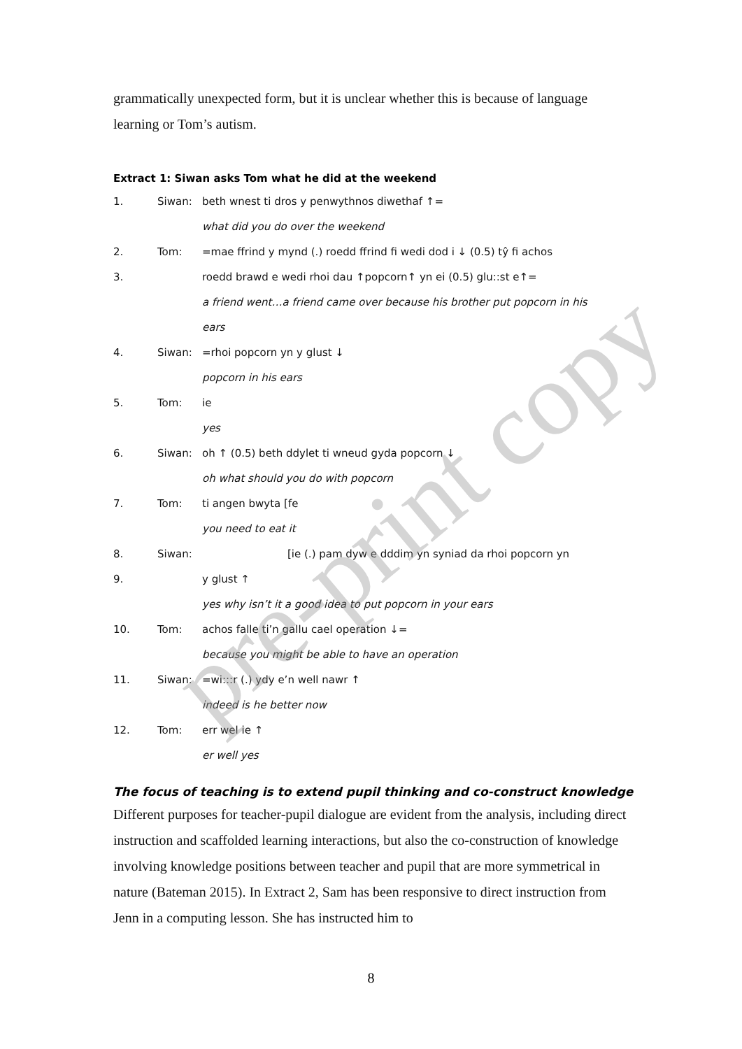grammatically unexpected form, but it is unclear whether this is because of language learning or Tom’s autism.
Extract 1: Siwan asks Tom what he did at the weekend
| 1. | Siwan: | beth wnest ti dros y penwythnos diwethaf ↑= |
| | | what did you do over the weekend |
| 2. | Tom: | =mae ffrind y mynd (.) roedd ffrind fi wedi dod i ↓ (0.5) tŷ fi achos |
| 3. | | roedd brawd e wedi rhoi dau ↑popcorn↑ yn ei (0.5) glu::st e↑= |
| | | a friend went…a friend came over because his brother put popcorn in his |
| | | ears |
| 4. | Siwan: | =rhoi popcorn yn y glust ↓ |
| | | popcorn in his ears |
| 5. | Tom: | ie |
| | | yes |
| 6. | Siwan: | oh ↑ (0.5) beth ddylet ti wneud gyda popcorn ↓ |
| | | oh what should you do with popcorn |
| 7. | Tom: | ti angen bwyta [fe |
| | | you need to eat it |
| 8. | Siwan: | [ie (.) pam dyw e dddim yn syniad da rhoi popcorn yn |
| 9. | | y glust ↑ |
| | | yes why isn’t it a good idea to put popcorn in your ears |
| 10. | Tom: | achos falle ti’n gallu cael operation ↓= |
| | | because you might be able to have an operation |
| 11. | Siwan: | =wi:::r (.) ydy e’n well nawr ↑ |
| | | indeed is he better now |
| 12. | Tom: | err wel ie ↑ |
| | | er well yes |
The focus of teaching is to extend pupil thinking and co-construct knowledge
Different purposes for teacher-pupil dialogue are evident from the analysis, including direct instruction and scaffolded learning interactions, but also the co-construction of knowledge involving knowledge positions between teacher and pupil that are more symmetrical in nature (Bateman 2015). In Extract 2, Sam has been responsive to direct instruction from Jenn in a computing lesson. She has instructed him to
8
pre-print copy